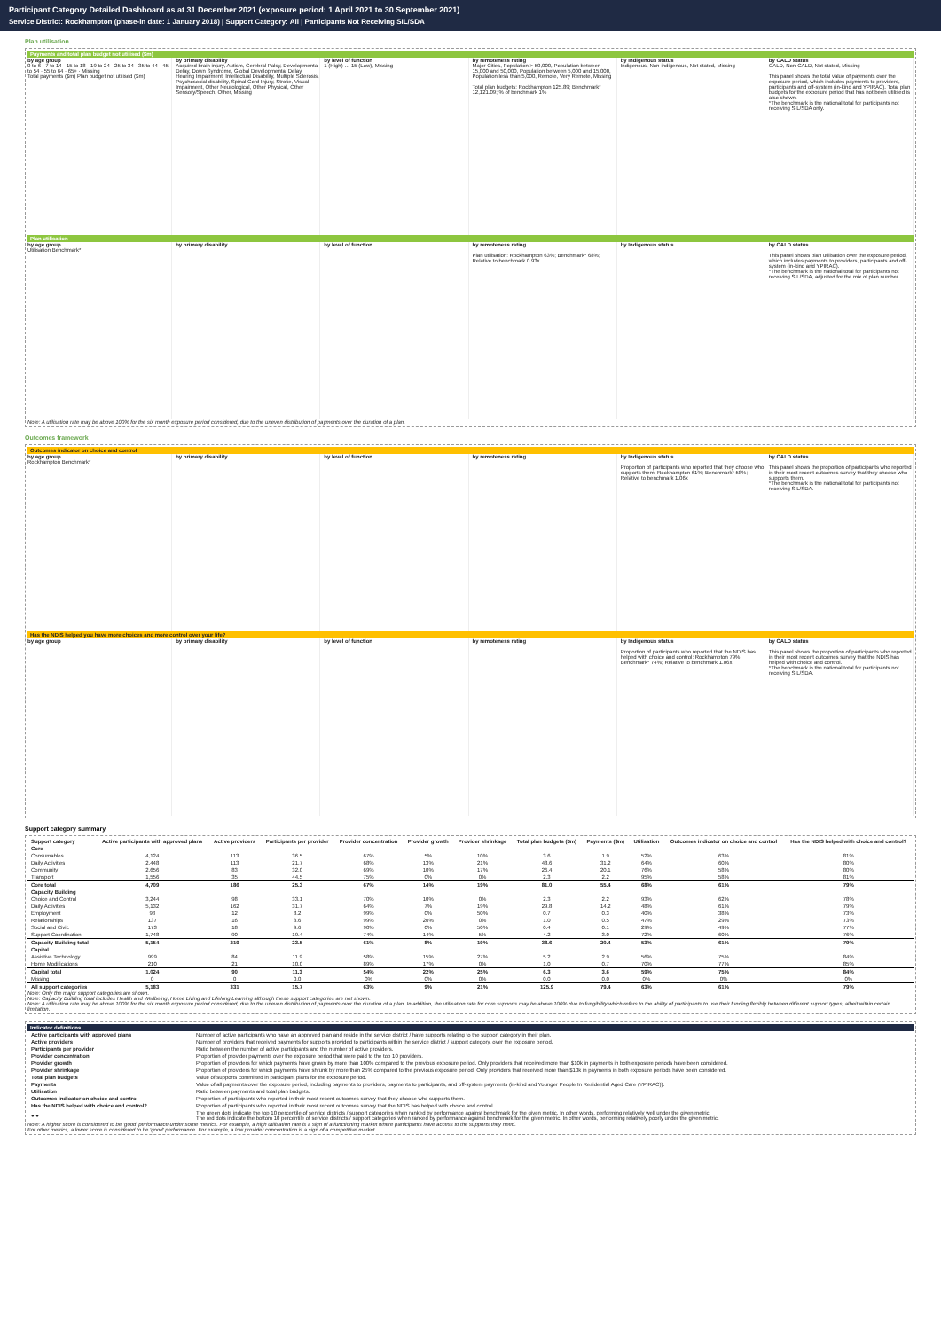Participant Category Detailed Dashboard as at 31 December 2021 (exposure period: 1 April 2021 to 30 September 2021)
Service District: Rockhampton (phase-in date: 1 January 2018) | Support Category: All | Participants Not Receiving SIL/SDA
Plan utilisation
Payments and total plan budget not utilised ($m)
by age group
0 to 6 · 7 to 14 · 15 to 18 · 19 to 24 · 25 to 34 · 35 to 44 · 45 to 54 · 55 to 64 · 65+ · Missing
Total payments ($m) Plan budget not utilised ($m)
by primary disability
Acquired brain injury, Autism, Cerebral Palsy, Developmental Delay, Down Syndrome, Global Developmental Delay, Hearing Impairment, Intellectual Disability, Multiple Sclerosis, Psychosocial disability, Spinal Cord Injury, Stroke, Visual Impairment, Other Neurological, Other Physical, Other Sensory/Speech, Other, Missing
by level of function
1 (High) … 15 (Low), Missing
by remoteness rating
Major Cities, Population > 50,000, Population between 15,000 and 50,000, Population between 5,000 and 15,000, Population less than 5,000, Remote, Very Remote, Missing
Total plan budgets: Rockhampton 125.89; Benchmark* 12,121.09; % of benchmark 1%
by Indigenous status
Indigenous, Non-indigenous, Not stated, Missing
by CALD status
CALD, Non-CALD, Not stated, Missing
This panel shows the total value of payments over the exposure period, which includes payments to providers, participants and off-system (in-kind and YPIRAC). Total plan budgets for the exposure period that has not been utilised is also shown.
*The benchmark is the national total for participants not receiving SIL/SDA only.
Plan utilisation
by age group
Utilisation Benchmark*
by primary disability by level of function by remoteness rating
Plan utilisation: Rockhampton 63%; Benchmark* 68%; Relative to benchmark 0.93x
by Indigenous status by CALD status
This panel shows plan utilisation over the exposure period, which includes payments to providers, participants and off-system (in-kind and YPIRAC).
*The benchmark is the national total for participants not receiving SIL/SDA, adjusted for the mix of plan number.
Note: A utilisation rate may be above 100% for the six month exposure period considered, due to the uneven distribution of payments over the duration of a plan.
Outcomes framework
Outcomes indicator on choice and control
by age group
Rockhampton Benchmark*
by primary disability by level of function by remoteness rating by Indigenous status
Proportion of participants who reported that they choose who supports them: Rockhampton 61%; Benchmark* 58%; Relative to benchmark 1.06x
by CALD status
This panel shows the proportion of participants who reported in their most recent outcomes survey that they choose who supports them.
*The benchmark is the national total for participants not receiving SIL/SDA.
Has the NDIS helped you have more choices and more control over your life?
by age group by primary disability by level of function by remoteness rating by Indigenous status
Proportion of participants who reported that the NDIS has helped with choice and control: Rockhampton 79%; Benchmark* 74%; Relative to benchmark 1.06x
by CALD status
This panel shows the proportion of participants who reported in their most recent outcomes survey that the NDIS has helped with choice and control.
*The benchmark is the national total for participants not receiving SIL/SDA.
Support category summary
| Support category | Active participants with approved plans | Active providers | Participants per provider | Provider concentration | Provider growth | Provider shrinkage | Total plan budgets ($m) | Payments ($m) | Utilisation | Outcomes indicator on choice and control | Has the NDIS helped with choice and control? |
| --- | --- | --- | --- | --- | --- | --- | --- | --- | --- | --- | --- |
| Core | | | | | | | | | | | |
| Consumables | 4,124 | 113 | 36.5 | 67% | 5% | 10% | 3.6 | 1.9 | 52% | 63% | 81% |
| Daily Activities | 2,448 | 113 | 21.7 | 68% | 13% | 21% | 48.6 | 31.2 | 64% | 60% | 80% |
| Community | 2,656 | 83 | 32.0 | 69% | 10% | 17% | 26.4 | 20.1 | 76% | 58% | 80% |
| Transport | 1,556 | 35 | 44.5 | 75% | 0% | 0% | 2.3 | 2.2 | 95% | 58% | 81% |
| Core total | 4,709 | 186 | 25.3 | 67% | 14% | 19% | 81.0 | 55.4 | 68% | 61% | 79% |
| Capacity Building | | | | | | | | | | | |
| Choice and Control | 3,244 | 98 | 33.1 | 70% | 10% | 0% | 2.3 | 2.2 | 93% | 62% | 78% |
| Daily Activities | 5,132 | 162 | 31.7 | 64% | 7% | 19% | 29.8 | 14.2 | 48% | 61% | 79% |
| Employment | 98 | 12 | 8.2 | 99% | 0% | 50% | 0.7 | 0.3 | 40% | 38% | 73% |
| Relationships | 137 | 16 | 8.6 | 99% | 20% | 0% | 1.0 | 0.5 | 47% | 29% | 73% |
| Social and Civic | 173 | 18 | 9.6 | 90% | 0% | 50% | 0.4 | 0.1 | 29% | 49% | 77% |
| Support Coordination | 1,748 | 90 | 19.4 | 74% | 14% | 5% | 4.2 | 3.0 | 72% | 60% | 76% |
| Capacity Building total | 5,154 | 219 | 23.5 | 61% | 8% | 19% | 38.6 | 20.4 | 53% | 61% | 79% |
| Capital | | | | | | | | | | | |
| Assistive Technology | 999 | 84 | 11.9 | 58% | 15% | 27% | 5.2 | 2.9 | 56% | 75% | 84% |
| Home Modifications | 210 | 21 | 10.0 | 89% | 17% | 0% | 1.0 | 0.7 | 70% | 77% | 85% |
| Capital total | 1,024 | 90 | 11.3 | 54% | 22% | 25% | 6.3 | 3.6 | 59% | 75% | 84% |
| Missing | 0 | 0 | 0.0 | 0% | 0% | 0% | 0.0 | 0.0 | 0% | 0% | 0% |
| All support categories | 5,183 | 331 | 15.7 | 63% | 9% | 21% | 125.9 | 79.4 | 63% | 61% | 79% |
Note: Only the major support categories are shown.
Note: Capacity Building total includes Health and Wellbeing, Home Living and Lifelong Learning although these support categories are not shown.
Note: A utilisation rate may be above 100% for the six month exposure period considered, due to the uneven distribution of payments over the duration of a plan. In addition, the utilisation rate for core supports may be above 100% due to fungibility which refers to the ability of participants to use their funding flexibly between different support types, albeit within certain limitation.
Indicator definitions
| Active participants with approved plans | Number of active participants who have an approved plan and reside in the service district / have supports relating to the support category in their plan. |
| Active providers | Number of providers that received payments for supports provided to participants within the service district / support category, over the exposure period. |
| Participants per provider | Ratio between the number of active participants and the number of active providers. |
| Provider concentration | Proportion of provider payments over the exposure period that were paid to the top 10 providers. |
| Provider growth | Proportion of providers for which payments have grown by more than 100% compared to the previous exposure period. Only providers that received more than $10k in payments in both exposure periods have been considered. |
| Provider shrinkage | Proportion of providers for which payments have shrunk by more than 25% compared to the previous exposure period. Only providers that received more than $10k in payments in both exposure periods have been considered. |
| Total plan budgets | Value of supports committed in participant plans for the exposure period. |
| Payments | Value of all payments over the exposure period, including payments to providers, payments to participants, and off-system payments (in-kind and Younger People In Residential Aged Care (YPIRAC)). |
| Utilisation | Ratio between payments and total plan budgets. |
| Outcomes indicator on choice and control | Proportion of participants who reported in their most recent outcomes survey that they choose who supports them. |
| Has the NDIS helped with choice and control? | Proportion of participants who reported in their most recent outcomes survey that the NDIS has helped with choice and control. |
| ● ● | The green dots indicate the top 10 percentile of service districts / support categories when ranked by performance against benchmark for the given metric. In other words, performing relatively well under the given metric. The red dots indicate the bottom 10 percentile of service districts / support categories when ranked by performance against benchmark for the given metric. In other words, performing relatively poorly under the given metric. |
Note: A higher score is considered to be 'good' performance under some metrics. For example, a high utilisation rate is a sign of a functioning market where participants have access to the supports they need.
For other metrics, a lower score is considered to be 'good' performance. For example, a low provider concentration is a sign of a competitive market.